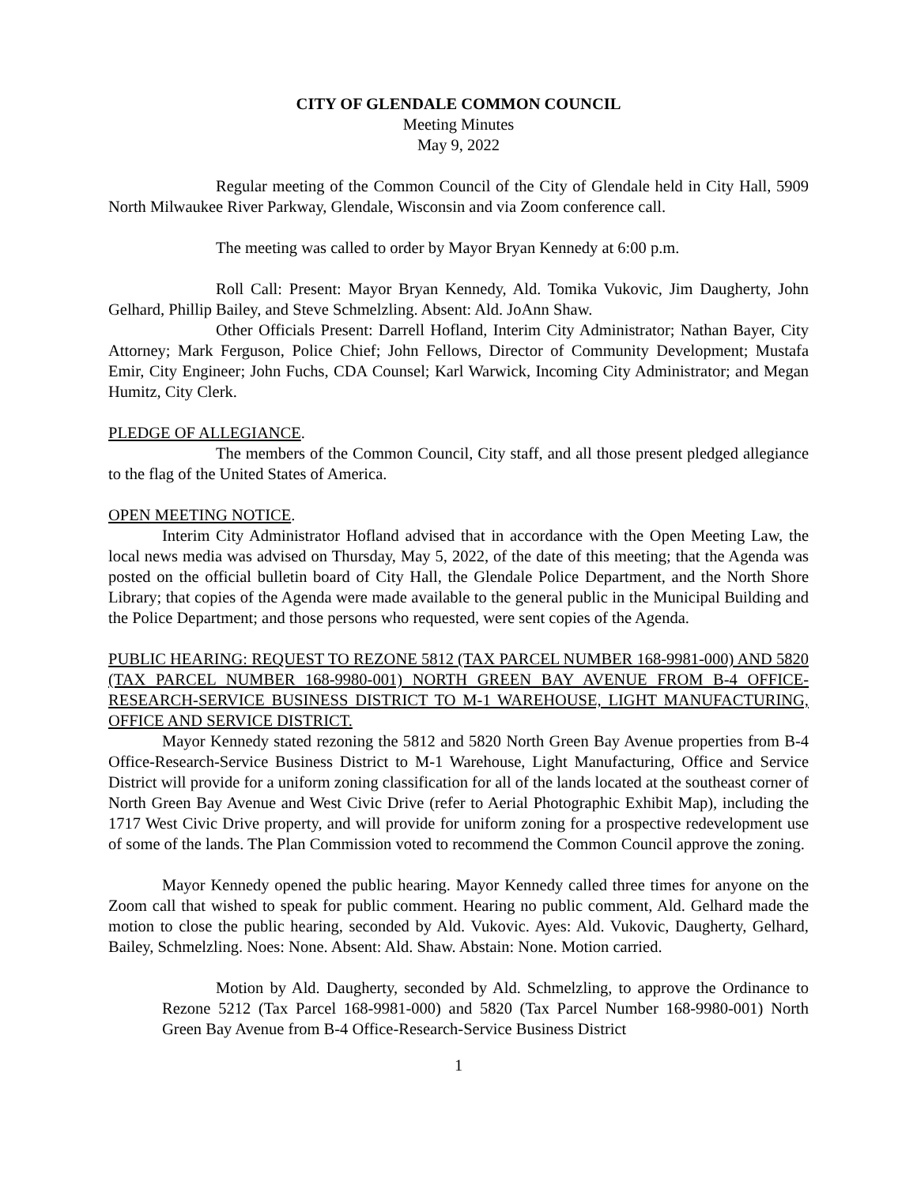CITY OF GLENDALE COMMON COUNCIL
Meeting Minutes
May 9, 2022
Regular meeting of the Common Council of the City of Glendale held in City Hall, 5909 North Milwaukee River Parkway, Glendale, Wisconsin and via Zoom conference call.
The meeting was called to order by Mayor Bryan Kennedy at 6:00 p.m.
Roll Call: Present: Mayor Bryan Kennedy, Ald. Tomika Vukovic, Jim Daugherty, John Gelhard, Phillip Bailey, and Steve Schmelzling. Absent: Ald. JoAnn Shaw.
Other Officials Present: Darrell Hofland, Interim City Administrator; Nathan Bayer, City Attorney; Mark Ferguson, Police Chief; John Fellows, Director of Community Development; Mustafa Emir, City Engineer; John Fuchs, CDA Counsel; Karl Warwick, Incoming City Administrator; and Megan Humitz, City Clerk.
PLEDGE OF ALLEGIANCE.
The members of the Common Council, City staff, and all those present pledged allegiance to the flag of the United States of America.
OPEN MEETING NOTICE.
Interim City Administrator Hofland advised that in accordance with the Open Meeting Law, the local news media was advised on Thursday, May 5, 2022, of the date of this meeting; that the Agenda was posted on the official bulletin board of City Hall, the Glendale Police Department, and the North Shore Library; that copies of the Agenda were made available to the general public in the Municipal Building and the Police Department; and those persons who requested, were sent copies of the Agenda.
PUBLIC HEARING: REQUEST TO REZONE 5812 (TAX PARCEL NUMBER 168-9981-000) AND 5820 (TAX PARCEL NUMBER 168-9980-001) NORTH GREEN BAY AVENUE FROM B-4 OFFICE-RESEARCH-SERVICE BUSINESS DISTRICT TO M-1 WAREHOUSE, LIGHT MANUFACTURING, OFFICE AND SERVICE DISTRICT.
Mayor Kennedy stated rezoning the 5812 and 5820 North Green Bay Avenue properties from B-4 Office-Research-Service Business District to M-1 Warehouse, Light Manufacturing, Office and Service District will provide for a uniform zoning classification for all of the lands located at the southeast corner of North Green Bay Avenue and West Civic Drive (refer to Aerial Photographic Exhibit Map), including the 1717 West Civic Drive property, and will provide for uniform zoning for a prospective redevelopment use of some of the lands. The Plan Commission voted to recommend the Common Council approve the zoning.
Mayor Kennedy opened the public hearing. Mayor Kennedy called three times for anyone on the Zoom call that wished to speak for public comment. Hearing no public comment, Ald. Gelhard made the motion to close the public hearing, seconded by Ald. Vukovic. Ayes: Ald. Vukovic, Daugherty, Gelhard, Bailey, Schmelzling. Noes: None. Absent: Ald. Shaw. Abstain: None. Motion carried.
Motion by Ald. Daugherty, seconded by Ald. Schmelzling, to approve the Ordinance to Rezone 5212 (Tax Parcel 168-9981-000) and 5820 (Tax Parcel Number 168-9980-001) North Green Bay Avenue from B-4 Office-Research-Service Business District
1